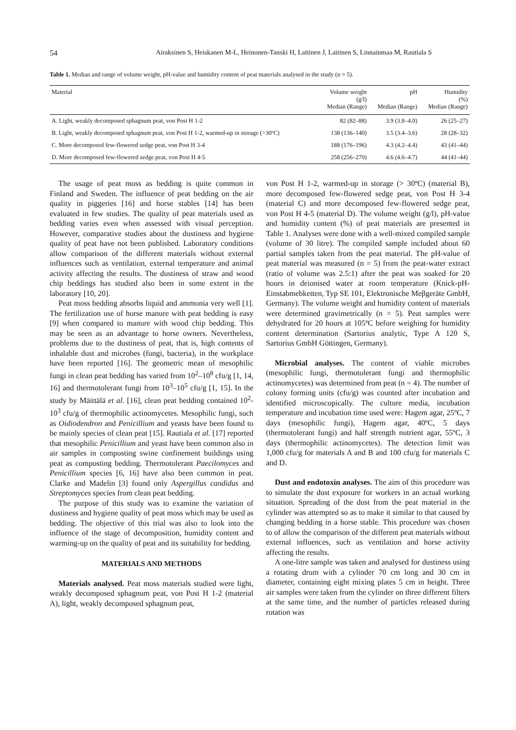54 Airaksinen S, Heiskanen M-L, Heinonen-Tanski H, Laitinen J, Laitinen S, Linnainmaa M, Rautiala S
Table 1. Median and range of volume weight, pH-value and humidity content of peat materials analysed in the study (n = 5).
| Material | Volume weight (g/l) Median (Range) | pH Median (Range) | Humidity (%) Median (Range) |
| --- | --- | --- | --- |
| A. Light, weakly decomposed sphagnum peat, von Post H 1-2 | 82 (82–88) | 3.9 (3.8–4.0) | 26 (25–27) |
| B. Light, weakly decomposed sphagnum peat, von Post H 1-2, warmed-up in storage (>30ºC) | 138 (136–140) | 3.5 (3.4–3.6) | 28 (28–32) |
| C. More decomposed few-flowered sedge peat, von Post H 3-4 | 188 (176–196) | 4.3 (4.2–4.4) | 43 (41–44) |
| D. More decomposed few-flowered sedge peat, von Post H 4-5 | 258 (256–270) | 4.6 (4.6–4.7) | 44 (41–44) |
The usage of peat moss as bedding is quite common in Finland and Sweden. The influence of peat bedding on the air quality in piggeries [16] and horse stables [14] has been evaluated in few studies. The quality of peat materials used as bedding varies even when assessed with visual perception. However, comparative studies about the dustiness and hygiene quality of peat have not been published. Laboratory conditions allow comparison of the different materials without external influences such as ventilation, external temperature and animal activity affecting the results. The dustiness of straw and wood chip beddings has studied also been in some extent in the laboratory [10, 20].
Peat moss bedding absorbs liquid and ammonia very well [1]. The fertilization use of horse manure with peat bedding is easy [9] when compared to manure with wood chip bedding. This may be seen as an advantage to horse owners. Nevertheless, problems due to the dustiness of peat, that is, high contents of inhalable dust and microbes (fungi, bacteria), in the workplace have been reported [16]. The geometric mean of mesophilic fungi in clean peat bedding has varied from 10<sup>2</sup>–10<sup>8</sup> cfu/g [1, 14, 16] and thermotolerant fungi from 10<sup>3</sup>–10<sup>5</sup> cfu/g [1, 15]. In the study by Mäittälä et al. [16], clean peat bedding contained 10<sup>2</sup>-10<sup>3</sup> cfu/g of thermophilic actinomycetes. Mesophilic fungi, such as Oidiodendron and Penicillium and yeasts have been found to be mainly species of clean peat [15]. Rautiala et al. [17] reported that mesophilic Penicillium and yeast have been common also in air samples in composting swine confinement buildings using peat as composting bedding. Thermotolerant Paecilomyces and Penicillium species [6, 16] have also been common in peat. Clarke and Madelin [3] found only Aspergillus candidus and Streptomyces species from clean peat bedding.
The purpose of this study was to examine the variation of dustiness and hygiene quality of peat moss which may be used as bedding. The objective of this trial was also to look into the influence of the stage of decomposition, humidity content and warming-up on the quality of peat and its suitability for bedding.
MATERIALS AND METHODS
Materials analysed. Peat moss materials studied were light, weakly decomposed sphagnum peat, von Post H 1-2 (material A), light, weakly decomposed sphagnum peat,
von Post H 1-2, warmed-up in storage (> 30ºC) (material B), more decomposed few-flowered sedge peat, von Post H 3-4 (material C) and more decomposed few-flowered sedge peat, von Post H 4-5 (material D). The volume weight (g/l), pH-value and humidity content (%) of peat materials are presented in Table 1. Analyses were done with a well-mixed compiled sample (volume of 30 litre). The compiled sample included about 60 partial samples taken from the peat material. The pH-value of peat material was measured (n = 5) from the peat-water extract (ratio of volume was 2.5:1) after the peat was soaked for 20 hours in deionised water at room temperature (Knick-pH-Einstabmebketten, Typ SE 101, Elektronische Meβgeräte GmbH, Germany). The volume weight and humidity content of materials were determined gravimetrically (n = 5). Peat samples were dehydrated for 20 hours at 105ºC before weighing for humidity content determination (Sartorius analytic, Type A 120 S, Sartorius GmbH Göttingen, Germany).
Microbial analyses. The content of viable microbes (mesophilic fungi, thermotolerant fungi and thermophilic actinomycetes) was determined from peat (n = 4). The number of colony forming units (cfu/g) was counted after incubation and identified microscopically. The culture media, incubation temperature and incubation time used were: Hagem agar, 25ºC, 7 days (mesophilic fungi), Hagem agar, 40ºC, 5 days (thermotolerant fungi) and half strength nutrient agar, 55ºC, 3 days (thermophilic actinomycetes). The detection limit was 1,000 cfu/g for materials A and B and 100 cfu/g for materials C and D.
Dust and endotoxin analyses. The aim of this procedure was to simulate the dust exposure for workers in an actual working situation. Spreading of the dust from the peat material in the cylinder was attempted so as to make it similar to that caused by changing bedding in a horse stable. This procedure was chosen to of allow the comparison of the different peat materials without external influences, such as ventilation and horse activity affecting the results.
A one-litre sample was taken and analysed for dustiness using a rotating drum with a cylinder 70 cm long and 30 cm in diameter, containing eight mixing plates 5 cm in height. Three air samples were taken from the cylinder on three different filters at the same time, and the number of particles released during rotation was